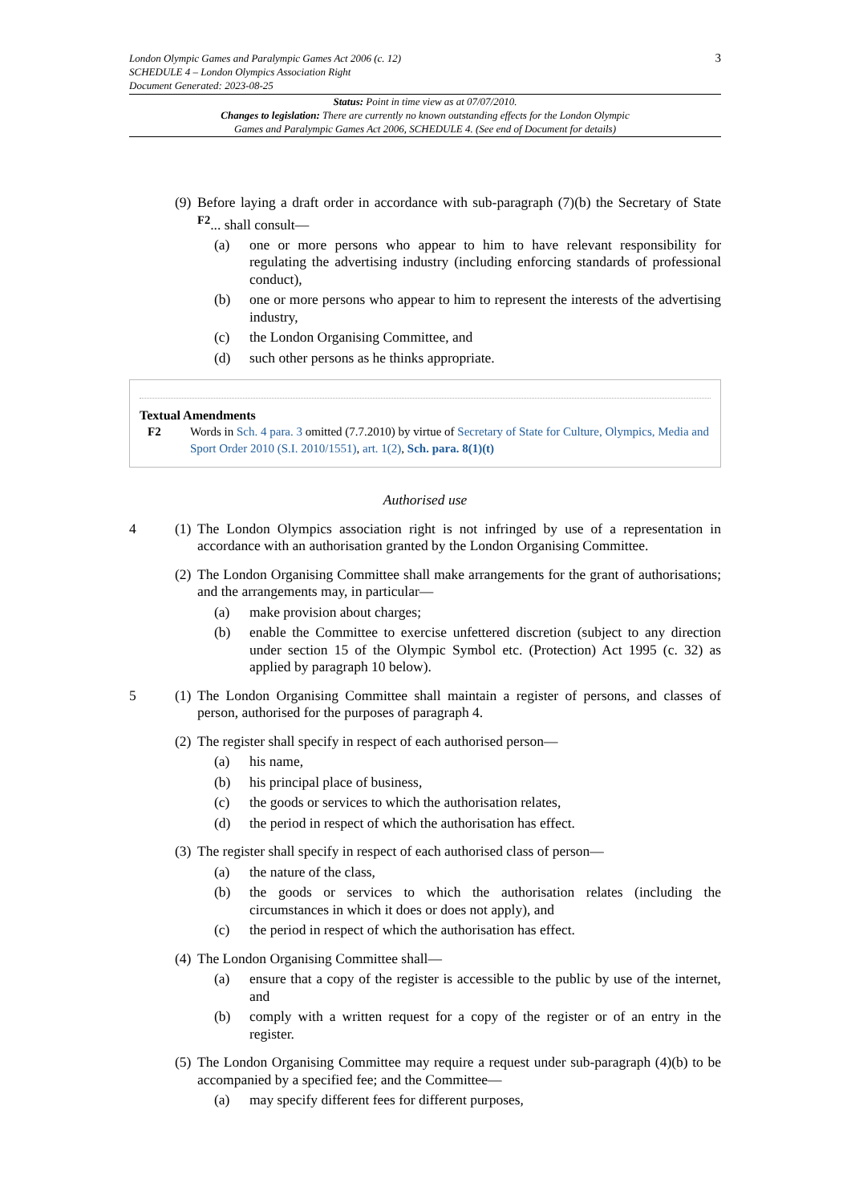3
London Olympic Games and Paralympic Games Act 2006 (c. 12)
SCHEDULE 4 – London Olympics Association Right
Document Generated: 2023-08-25
Status: Point in time view as at 07/07/2010.
Changes to legislation: There are currently no known outstanding effects for the London Olympic
Games and Paralympic Games Act 2006, SCHEDULE 4. (See end of Document for details)
(9)
Before laying a draft order in accordance with sub-paragraph (7)(b) the Secretary of State <sup>F2</sup>... shall consult—
(a) one or more persons who appear to him to have relevant responsibility for regulating the advertising industry (including enforcing standards of professional conduct),
(b) one or more persons who appear to him to represent the interests of the advertising industry,
(c) the London Organising Committee, and
(d) such other persons as he thinks appropriate.
Textual Amendments
F2 Words in Sch. 4 para. 3 omitted (7.7.2010) by virtue of Secretary of State for Culture, Olympics, Media and Sport Order 2010 (S.I. 2010/1551), art. 1(2), Sch. para. 8(1)(t)
Authorised use
4 (1)
The London Olympics association right is not infringed by use of a representation in accordance with an authorisation granted by the London Organising Committee.
(2)
The London Organising Committee shall make arrangements for the grant of authorisations; and the arrangements may, in particular—
(a) make provision about charges;
(b) enable the Committee to exercise unfettered discretion (subject to any direction under section 15 of the Olympic Symbol etc. (Protection) Act 1995 (c. 32) as applied by paragraph 10 below).
5 (1)
The London Organising Committee shall maintain a register of persons, and classes of person, authorised for the purposes of paragraph 4.
(2)
The register shall specify in respect of each authorised person—
(a) his name,
(b) his principal place of business,
(c) the goods or services to which the authorisation relates,
(d) the period in respect of which the authorisation has effect.
(3)
The register shall specify in respect of each authorised class of person—
(a) the nature of the class,
(b) the goods or services to which the authorisation relates (including the circumstances in which it does or does not apply), and
(c) the period in respect of which the authorisation has effect.
(4)
The London Organising Committee shall—
(a) ensure that a copy of the register is accessible to the public by use of the internet, and
(b) comply with a written request for a copy of the register or of an entry in the register.
(5)
The London Organising Committee may require a request under sub-paragraph (4)(b) to be accompanied by a specified fee; and the Committee—
(a) may specify different fees for different purposes,